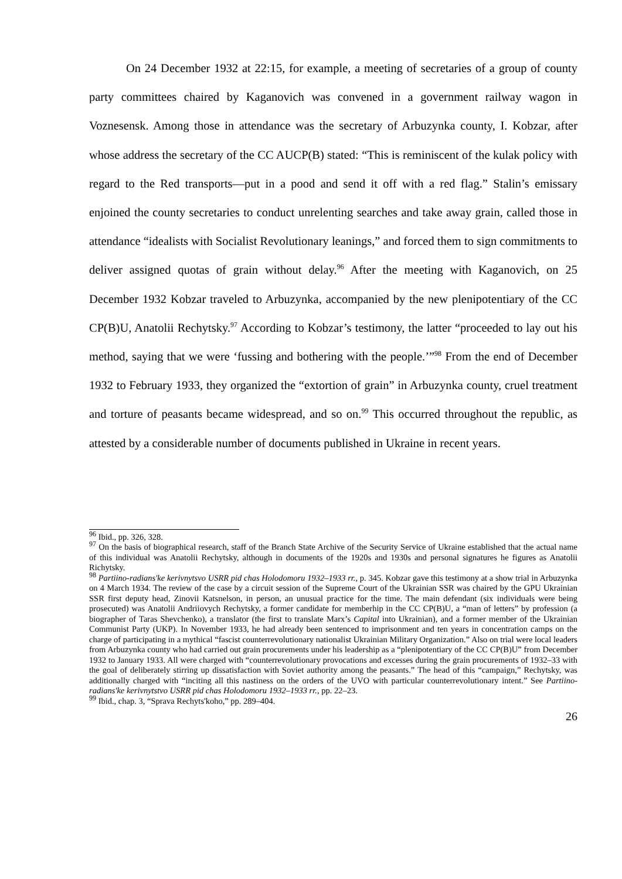On 24 December 1932 at 22:15, for example, a meeting of secretaries of a group of county party committees chaired by Kaganovich was convened in a government railway wagon in Voznesensk. Among those in attendance was the secretary of Arbuzynka county, I. Kobzar, after whose address the secretary of the CC AUCP(B) stated: “This is reminiscent of the kulak policy with regard to the Red transports—put in a pood and send it off with a red flag.” Stalin’s emissary enjoined the county secretaries to conduct unrelenting searches and take away grain, called those in attendance “idealists with Socialist Revolutionary leanings,” and forced them to sign commitments to deliver assigned quotas of grain without delay.<sup>96</sup> After the meeting with Kaganovich, on 25 December 1932 Kobzar traveled to Arbuzynka, accompanied by the new plenipotentiary of the CC CP(B)U, Anatolii Rechytsky.<sup>97</sup> According to Kobzar’s testimony, the latter “proceeded to lay out his method, saying that we were ‘fussing and bothering with the people.’”<sup>98</sup> From the end of December 1932 to February 1933, they organized the “extortion of grain” in Arbuzynka county, cruel treatment and torture of peasants became widespread, and so on.<sup>99</sup> This occurred throughout the republic, as attested by a considerable number of documents published in Ukraine in recent years.
<sup>96</sup> Ibid., pp. 326, 328.
<sup>97</sup> On the basis of biographical research, staff of the Branch State Archive of the Security Service of Ukraine established that the actual name of this individual was Anatolii Rechytsky, although in documents of the 1920s and 1930s and personal signatures he figures as Anatolii Richytsky.
<sup>98</sup> Partiino-radians'ke kerivnytsvo USRR pid chas Holodomoru 1932–1933 rr., p. 345. Kobzar gave this testimony at a show trial in Arbuzynka on 4 March 1934. The review of the case by a circuit session of the Supreme Court of the Ukrainian SSR was chaired by the GPU Ukrainian SSR first deputy head, Zinovii Katsnelson, in person, an unusual practice for the time. The main defendant (six individuals were being prosecuted) was Anatolii Andriiovych Rechytsky, a former candidate for memberhip in the CC CP(B)U, a “man of letters” by profession (a biographer of Taras Shevchenko), a translator (the first to translate Marx’s Capital into Ukrainian), and a former member of the Ukrainian Communist Party (UKP). In November 1933, he had already been sentenced to imprisonment and ten years in concentration camps on the charge of participating in a mythical “fascist counterrevolutionary nationalist Ukrainian Military Organization.” Also on trial were local leaders from Arbuzynka county who had carried out grain procurements under his leadership as a “plenipotentiary of the CC CP(B)U” from December 1932 to January 1933. All were charged with “counterrevolutionary provocations and excesses during the grain procurements of 1932–33 with the goal of deliberately stirring up dissatisfaction with Soviet authority among the peasants.” The head of this “campaign,” Rechytsky, was additionally charged with “inciting all this nastiness on the orders of the UVO with particular counterrevolutionary intent.” See Partiino-radians'ke kerivnytstvo USRR pid chas Holodomoru 1932–1933 rr., pp. 22–23.
<sup>99</sup> Ibid., chap. 3, “Sprava Rechyts'koho,” pp. 289–404.
26